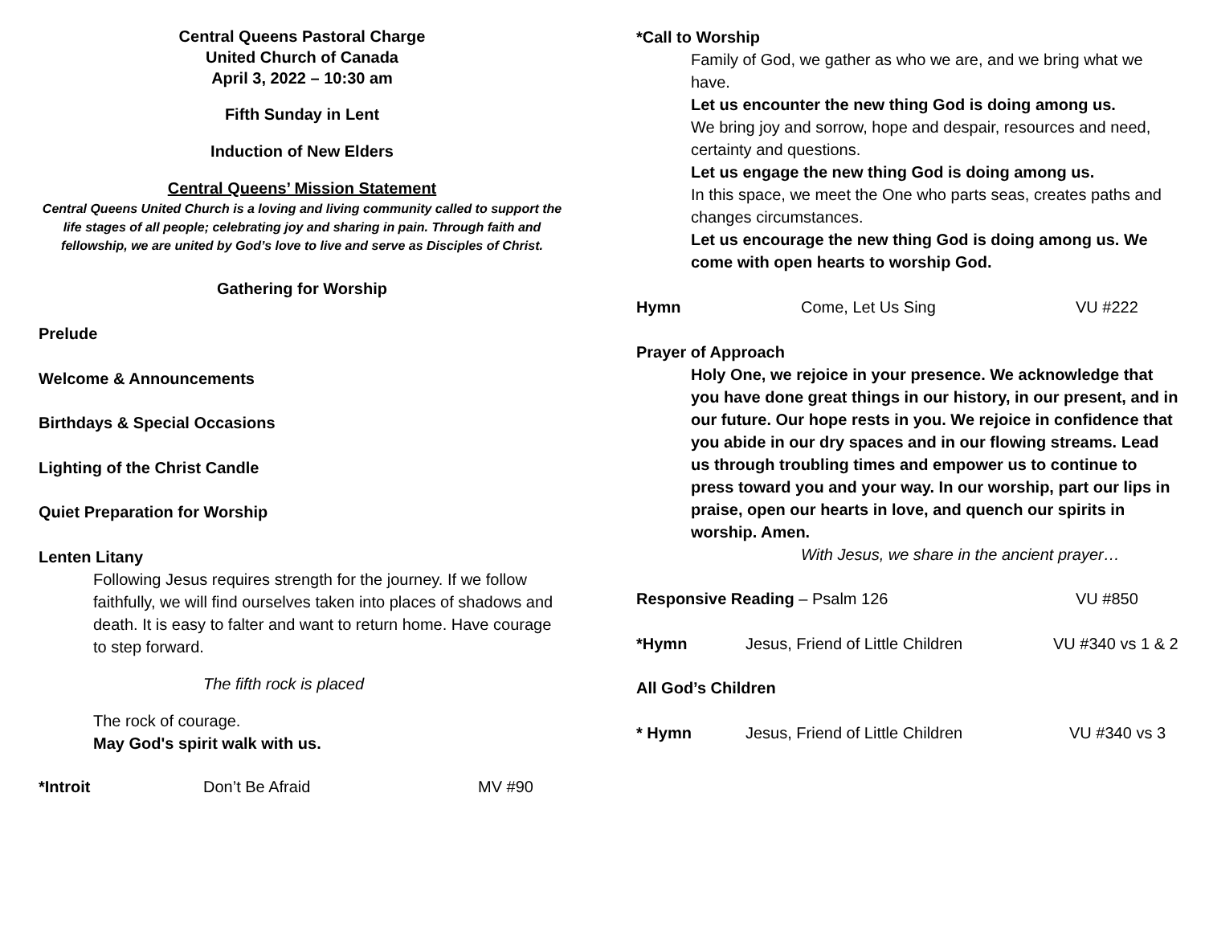Central Queens Pastoral Charge
United Church of Canada
April 3, 2022 – 10:30 am
Fifth Sunday in Lent
Induction of New Elders
Central Queens’ Mission Statement
Central Queens United Church is a loving and living community called to support the life stages of all people; celebrating joy and sharing in pain. Through faith and fellowship, we are united by God’s love to live and serve as Disciples of Christ.
Gathering for Worship
Prelude
Welcome & Announcements
Birthdays & Special Occasions
Lighting of the Christ Candle
Quiet Preparation for Worship
Lenten Litany
Following Jesus requires strength for the journey. If we follow faithfully, we will find ourselves taken into places of shadows and death. It is easy to falter and want to return home. Have courage to step forward.
The fifth rock is placed
The rock of courage.
May God's spirit walk with us.
*Introit Don’t Be Afraid MV #90
*Call to Worship
Family of God, we gather as who we are, and we bring what we have.
Let us encounter the new thing God is doing among us.
We bring joy and sorrow, hope and despair, resources and need, certainty and questions.
Let us engage the new thing God is doing among us.
In this space, we meet the One who parts seas, creates paths and changes circumstances.
Let us encourage the new thing God is doing among us. We come with open hearts to worship God.
Hymn Come, Let Us Sing VU #222
Prayer of Approach
Holy One, we rejoice in your presence. We acknowledge that you have done great things in our history, in our present, and in our future. Our hope rests in you. We rejoice in confidence that you abide in our dry spaces and in our flowing streams. Lead us through troubling times and empower us to continue to press toward you and your way. In our worship, part our lips in praise, open our hearts in love, and quench our spirits in worship. Amen.
With Jesus, we share in the ancient prayer…
Responsive Reading – Psalm 126 VU #850
*Hymn Jesus, Friend of Little Children VU #340 vs 1 & 2
All God’s Children
* Hymn Jesus, Friend of Little Children VU #340 vs 3